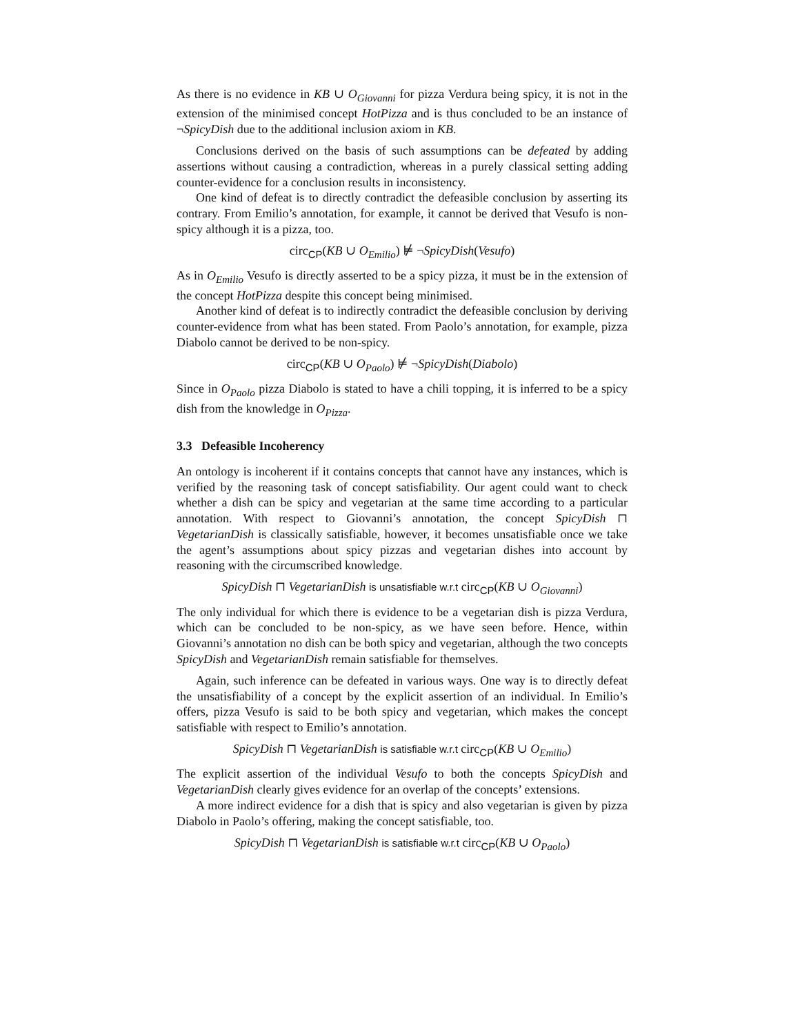As there is no evidence in KB ∪ O<sub>Giovanni</sub> for pizza Verdura being spicy, it is not in the extension of the minimised concept HotPizza and is thus concluded to be an instance of ¬SpicyDish due to the additional inclusion axiom in KB.
Conclusions derived on the basis of such assumptions can be defeated by adding assertions without causing a contradiction, whereas in a purely classical setting adding counter-evidence for a conclusion results in inconsistency.
One kind of defeat is to directly contradict the defeasible conclusion by asserting its contrary. From Emilio’s annotation, for example, it cannot be derived that Vesufo is non-spicy although it is a pizza, too.
circ<sub>CP</sub>(KB ∪ O<sub>Emilio</sub>) ⊭ ¬SpicyDish(Vesufo)
As in O<sub>Emilio</sub> Vesufo is directly asserted to be a spicy pizza, it must be in the extension of the concept HotPizza despite this concept being minimised.
Another kind of defeat is to indirectly contradict the defeasible conclusion by deriving counter-evidence from what has been stated. From Paolo’s annotation, for example, pizza Diabolo cannot be derived to be non-spicy.
circ<sub>CP</sub>(KB ∪ O<sub>Paolo</sub>) ⊭ ¬SpicyDish(Diabolo)
Since in O<sub>Paolo</sub> pizza Diabolo is stated to have a chili topping, it is inferred to be a spicy dish from the knowledge in O<sub>Pizza</sub>.
3.3 Defeasible Incoherency
An ontology is incoherent if it contains concepts that cannot have any instances, which is verified by the reasoning task of concept satisfiability. Our agent could want to check whether a dish can be spicy and vegetarian at the same time according to a particular annotation. With respect to Giovanni’s annotation, the concept SpicyDish ⊓ VegetarianDish is classically satisfiable, however, it becomes unsatisfiable once we take the agent’s assumptions about spicy pizzas and vegetarian dishes into account by reasoning with the circumscribed knowledge.
SpicyDish ⊓ VegetarianDish is unsatisfiable w.r.t circ<sub>CP</sub>(KB ∪ O<sub>Giovanni</sub>)
The only individual for which there is evidence to be a vegetarian dish is pizza Verdura, which can be concluded to be non-spicy, as we have seen before. Hence, within Giovanni’s annotation no dish can be both spicy and vegetarian, although the two concepts SpicyDish and VegetarianDish remain satisfiable for themselves.
Again, such inference can be defeated in various ways. One way is to directly defeat the unsatisfiability of a concept by the explicit assertion of an individual. In Emilio’s offers, pizza Vesufo is said to be both spicy and vegetarian, which makes the concept satisfiable with respect to Emilio’s annotation.
SpicyDish ⊓ VegetarianDish is satisfiable w.r.t circ<sub>CP</sub>(KB ∪ O<sub>Emilio</sub>)
The explicit assertion of the individual Vesufo to both the concepts SpicyDish and VegetarianDish clearly gives evidence for an overlap of the concepts’ extensions.
A more indirect evidence for a dish that is spicy and also vegetarian is given by pizza Diabolo in Paolo’s offering, making the concept satisfiable, too.
SpicyDish ⊓ VegetarianDish is satisfiable w.r.t circ<sub>CP</sub>(KB ∪ O<sub>Paolo</sub>)